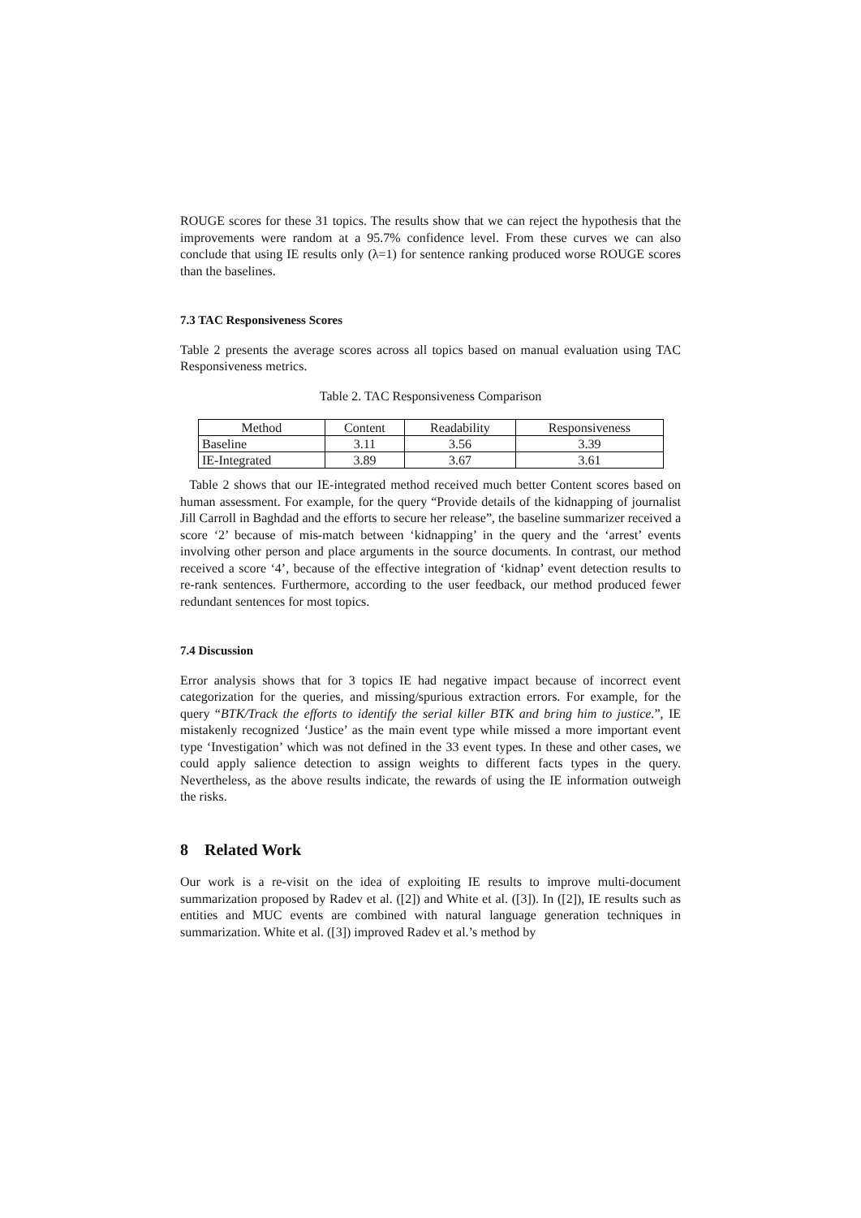ROUGE scores for these 31 topics. The results show that we can reject the hypothesis that the improvements were random at a 95.7% confidence level. From these curves we can also conclude that using IE results only (λ=1) for sentence ranking produced worse ROUGE scores than the baselines.
7.3 TAC Responsiveness Scores
Table 2 presents the average scores across all topics based on manual evaluation using TAC Responsiveness metrics.
Table 2. TAC Responsiveness Comparison
| Method | Content | Readability | Responsiveness |
| --- | --- | --- | --- |
| Baseline | 3.11 | 3.56 | 3.39 |
| IE-Integrated | 3.89 | 3.67 | 3.61 |
Table 2 shows that our IE-integrated method received much better Content scores based on human assessment. For example, for the query “Provide details of the kidnapping of journalist Jill Carroll in Baghdad and the efforts to secure her release”, the baseline summarizer received a score ‘2’ because of mis-match between ‘kidnapping’ in the query and the ‘arrest’ events involving other person and place arguments in the source documents. In contrast, our method received a score ‘4’, because of the effective integration of ‘kidnap’ event detection results to re-rank sentences. Furthermore, according to the user feedback, our method produced fewer redundant sentences for most topics.
7.4 Discussion
Error analysis shows that for 3 topics IE had negative impact because of incorrect event categorization for the queries, and missing/spurious extraction errors. For example, for the query “BTK/Track the efforts to identify the serial killer BTK and bring him to justice.”, IE mistakenly recognized ‘Justice’ as the main event type while missed a more important event type ‘Investigation’ which was not defined in the 33 event types. In these and other cases, we could apply salience detection to assign weights to different facts types in the query. Nevertheless, as the above results indicate, the rewards of using the IE information outweigh the risks.
8 Related Work
Our work is a re-visit on the idea of exploiting IE results to improve multi-document summarization proposed by Radev et al. ([2]) and White et al. ([3]). In ([2]), IE results such as entities and MUC events are combined with natural language generation techniques in summarization. White et al. ([3]) improved Radev et al.’s method by